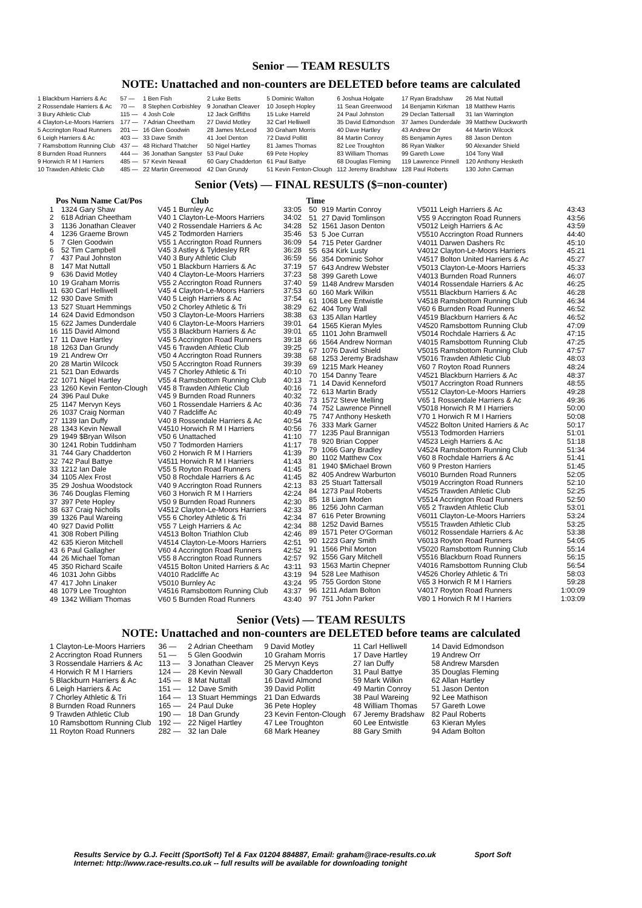Senior — TEAM RESULTS
NOTE: Unattached and non-counters are DELETED before teams are calculated
| 1 Blackburn Harriers & Ac | 57 — | 1 Ben Fish | 2 Luke Betts | 5 Dominic Walton | 6 Joshua Holgate | 17 Ryan Bradshaw | 26 Mat Nuttall |
| 2 Rossendale Harriers & Ac | 70 — | 8 Stephen Corbishley | 9 Jonathan Cleaver | 10 Joseph Hopley | 11 Sean Greenwood | 14 Benjamin Kirkman | 18 Matthew Harris |
| 3 Bury Athletic Club | 115 — | 4 Josh Cole | 12 Jack Griffiths | 15 Luke Harreld | 24 Paul Johnston | 29 Declan Tattersall | 31 Ian Warrington |
| 4 Clayton-Le-Moors Harriers | 177 — | 7 Adrian Cheetham | 27 David Motley | 32 Carl Helliwell | 35 David Edmondson | 37 James Dunderdale | 39 Matthew Duckworth |
| 5 Accrington Road Runners | 201 — | 16 Glen Goodwin | 28 James McLeod | 30 Graham Morris | 40 Dave Hartley | 43 Andrew Orr | 44 Martin Wilcock |
| 6 Leigh Harriers & Ac | 403 — | 33 Dave Smith | 41 Joel Denton | 72 David Pollitt | 84 Martin Conroy | 85 Benjamin Ayres | 88 Jason Denton |
| 7 Ramsbottom Running Club | 437 — | 48 Richard Thatcher | 50 Nigel Hartley | 81 James Thomas | 82 Lee Troughton | 86 Ryan Walker | 90 Alexander Shield |
| 8 Burnden Road Runners | 444 — | 36 Jonathan Sangster | 53 Paul Duke | 69 Pete Hopley | 83 William Thomas | 99 Gareth Lowe | 104 Tony Wall |
| 9 Horwich R M I Harriers | 485 — | 57 Kevin Newall | 60 Gary Chadderton | 61 Paul Battye | 68 Douglas Fleming | 119 Lawrence Pinnell | 120 Anthony Hesketh |
| 10 Trawden Athletic Club | 485 — | 22 Martin Greenwood | 42 Dan Grundy | 51 Kevin Fenton-Clough | 112 Jeremy Bradshaw | 128 Paul Roberts | 130 John Carman |
Senior (Vets) — FINAL RESULTS ($=non-counter)
Pos Num Name Cat/Pos Club Time
| 1 | 1324 Gary Shaw | V45 1 Burnley Ac | 33:05 |
| 2 | 618 Adrian Cheetham | V40 1 Clayton-Le-Moors Harriers | 34:02 |
| 3 | 1136 Jonathan Cleaver | V40 2 Rossendale Harriers & Ac | 34:28 |
| 4 | 1236 Graeme Brown | V45 2 Todmorden Harriers | 35:46 |
| 5 | 7 Glen Goodwin | V55 1 Accrington Road Runners | 36:09 |
| 6 | 52 Tim Campbell | V45 3 Astley & Tyldesley RR | 36:28 |
| 7 | 437 Paul Johnston | V40 3 Bury Athletic Club | 36:59 |
| 8 | 147 Mat Nuttall | V50 1 Blackburn Harriers & Ac | 37:19 |
| 9 | 636 David Motley | V40 4 Clayton-Le-Moors Harriers | 37:23 |
| 10 | 19 Graham Morris | V55 2 Accrington Road Runners | 37:40 |
| 11 | 630 Carl Helliwell | V45 4 Clayton-Le-Moors Harriers | 37:53 |
| 12 | 930 Dave Smith | V40 5 Leigh Harriers & Ac | 37:54 |
| 13 | 527 Stuart Hemmings | V50 2 Chorley Athletic & Tri | 38:29 |
| 14 | 624 David Edmondson | V50 3 Clayton-Le-Moors Harriers | 38:38 |
| 15 | 622 James Dunderdale | V40 6 Clayton-Le-Moors Harriers | 39:01 |
| 16 | 115 David Almond | V55 3 Blackburn Harriers & Ac | 39:01 |
| 17 | 11 Dave Hartley | V45 5 Accrington Road Runners | 39:18 |
| 18 | 1263 Dan Grundy | V45 6 Trawden Athletic Club | 39:25 |
| 19 | 21 Andrew Orr | V50 4 Accrington Road Runners | 39:38 |
| 20 | 28 Martin Wilcock | V50 5 Accrington Road Runners | 39:39 |
| 21 | 521 Dan Edwards | V45 7 Chorley Athletic & Tri | 40:10 |
| 22 | 1071 Nigel Hartley | V55 4 Ramsbottom Running Club | 40:13 |
| 23 | 1260 Kevin Fenton-Clough | V45 8 Trawden Athletic Club | 40:16 |
| 24 | 396 Paul Duke | V45 9 Burnden Road Runners | 40:32 |
| 25 | 1147 Mervyn Keys | V60 1 Rossendale Harriers & Ac | 40:36 |
| 26 | 1037 Craig Norman | V40 7 Radcliffe Ac | 40:49 |
| 27 | 1139 Ian Duffy | V40 8 Rossendale Harriers & Ac | 40:54 |
| 28 | 1343 Kevin Newall | V4510 Horwich R M I Harriers | 40:56 |
| 29 | 1949 $Bryan Wilson | V50 6 Unattached | 41:10 |
| 30 | 1241 Robin Tuddinham | V50 7 Todmorden Harriers | 41:17 |
| 31 | 744 Gary Chadderton | V60 2 Horwich R M I Harriers | 41:39 |
| 32 | 742 Paul Battye | V4511 Horwich R M I Harriers | 41:43 |
| 33 | 1212 Ian Dale | V55 5 Royton Road Runners | 41:45 |
| 34 | 1105 Alex Frost | V50 8 Rochdale Harriers & Ac | 41:45 |
| 35 | 29 Joshua Woodstock | V40 9 Accrington Road Runners | 42:13 |
| 36 | 746 Douglas Fleming | V60 3 Horwich R M I Harriers | 42:24 |
| 37 | 397 Pete Hopley | V50 9 Burnden Road Runners | 42:30 |
| 38 | 637 Craig Nicholls | V4512 Clayton-Le-Moors Harriers | 42:33 |
| 39 | 1326 Paul Wareing | V55 6 Chorley Athletic & Tri | 42:34 |
| 40 | 927 David Pollitt | V55 7 Leigh Harriers & Ac | 42:34 |
| 41 | 308 Robert Pilling | V4513 Bolton Triathlon Club | 42:46 |
| 42 | 635 Kieron Mitchell | V4514 Clayton-Le-Moors Harriers | 42:51 |
| 43 | 6 Paul Gallagher | V60 4 Accrington Road Runners | 42:52 |
| 44 | 26 Michael Toman | V55 8 Accrington Road Runners | 42:57 |
| 45 | 350 Richard Scaife | V4515 Bolton United Harriers & Ac | 43:11 |
| 46 | 1031 John Gibbs | V4010 Radcliffe Ac | 43:19 |
| 47 | 417 John Linaker | V5010 Burnley Ac | 43:24 |
| 48 | 1079 Lee Troughton | V4516 Ramsbottom Running Club | 43:37 |
| 49 | 1342 William Thomas | V60 5 Burnden Road Runners | 43:40 |
| 50 | 919 Martin Conroy | V5011 Leigh Harriers & Ac | 43:43 |
| 51 | 27 David Tomlinson | V55 9 Accrington Road Runners | 43:56 |
| 52 | 1561 Jason Denton | V5012 Leigh Harriers & Ac | 43:59 |
| 53 | 5 Joe Curran | V5510 Accrington Road Runners | 44:40 |
| 54 | 715 Peter Gardner | V4011 Darwen Dashers Rc | 45:10 |
| 55 | 634 Kirk Lusty | V4012 Clayton-Le-Moors Harriers | 45:21 |
| 56 | 354 Dominic Sohor | V4517 Bolton United Harriers & Ac | 45:27 |
| 57 | 643 Andrew Webster | V5013 Clayton-Le-Moors Harriers | 45:33 |
| 58 | 399 Gareth Lowe | V4013 Burnden Road Runners | 46:07 |
| 59 | 1148 Andrew Marsden | V4014 Rossendale Harriers & Ac | 46:25 |
| 60 | 160 Mark Wilkin | V5511 Blackburn Harriers & Ac | 46:28 |
| 61 | 1068 Lee Entwistle | V4518 Ramsbottom Running Club | 46:34 |
| 62 | 404 Tony Wall | V60 6 Burnden Road Runners | 46:52 |
| 63 | 135 Allan Hartley | V4519 Blackburn Harriers & Ac | 46:52 |
| 64 | 1565 Kieran Myles | V4520 Ramsbottom Running Club | 47:09 |
| 65 | 1101 John Bramwell | V5014 Rochdale Harriers & Ac | 47:15 |
| 66 | 1564 Andrew Norman | V4015 Ramsbottom Running Club | 47:25 |
| 67 | 1076 David Shield | V5015 Ramsbottom Running Club | 47:57 |
| 68 | 1253 Jeremy Bradshaw | V5016 Trawden Athletic Club | 48:03 |
| 69 | 1215 Mark Heaney | V60 7 Royton Road Runners | 48:24 |
| 70 | 154 Danny Teare | V4521 Blackburn Harriers & Ac | 48:37 |
| 71 | 14 David Kenneford | V5017 Accrington Road Runners | 48:55 |
| 72 | 613 Martin Brady | V5512 Clayton-Le-Moors Harriers | 49:28 |
| 73 | 1572 Steve Melling | V65 1 Rossendale Harriers & Ac | 49:36 |
| 74 | 752 Lawrence Pinnell | V5018 Horwich R M I Harriers | 50:00 |
| 75 | 747 Anthony Hesketh | V70 1 Horwich R M I Harriers | 50:08 |
| 76 | 333 Mark Garner | V4522 Bolton United Harriers & Ac | 50:17 |
| 77 | 1235 Paul Brannigan | V5513 Todmorden Harriers | 51:01 |
| 78 | 920 Brian Copper | V4523 Leigh Harriers & Ac | 51:18 |
| 79 | 1066 Gary Bradley | V4524 Ramsbottom Running Club | 51:34 |
| 80 | 1102 Matthew Cox | V60 8 Rochdale Harriers & Ac | 51:41 |
| 81 | 1940 $Michael Brown | V60 9 Preston Harriers | 51:45 |
| 82 | 405 Andrew Warburton | V6010 Burnden Road Runners | 52:05 |
| 83 | 25 Stuart Tattersall | V5019 Accrington Road Runners | 52:10 |
| 84 | 1273 Paul Roberts | V4525 Trawden Athletic Club | 52:25 |
| 85 | 18 Liam Moden | V5514 Accrington Road Runners | 52:50 |
| 86 | 1256 John Carman | V65 2 Trawden Athletic Club | 53:01 |
| 87 | 616 Peter Browning | V6011 Clayton-Le-Moors Harriers | 53:24 |
| 88 | 1252 David Barnes | V5515 Trawden Athletic Club | 53:25 |
| 89 | 1571 Peter O'Gorman | V6012 Rossendale Harriers & Ac | 53:38 |
| 90 | 1223 Gary Smith | V6013 Royton Road Runners | 54:05 |
| 91 | 1566 Phil Morton | V5020 Ramsbottom Running Club | 55:14 |
| 92 | 1556 Gary Mitchell | V5516 Blackburn Road Runners | 56:15 |
| 93 | 1563 Martin Chepner | V4016 Ramsbottom Running Club | 56:54 |
| 94 | 528 Lee Mathison | V4526 Chorley Athletic & Tri | 58:03 |
| 95 | 755 Gordon Stone | V65 3 Horwich R M I Harriers | 59:28 |
| 96 | 1211 Adam Bolton | V4017 Royton Road Runners | 1:00:09 |
| 97 | 751 John Parker | V80 1 Horwich R M I Harriers | 1:03:09 |
Senior (Vets) — TEAM RESULTS
NOTE: Unattached and non-counters are DELETED before teams are calculated
| 1 Clayton-Le-Moors Harriers | 36 — | 2 Adrian Cheetham | 9 David Motley | 11 Carl Helliwell | 14 David Edmondson |
| 2 Accrington Road Runners | 51 — | 5 Glen Goodwin | 10 Graham Morris | 17 Dave Hartley | 19 Andrew Orr |
| 3 Rossendale Harriers & Ac | 113 — | 3 Jonathan Cleaver | 25 Mervyn Keys | 27 Ian Duffy | 58 Andrew Marsden |
| 4 Horwich R M I Harriers | 124 — | 28 Kevin Newall | 30 Gary Chadderton | 31 Paul Battye | 35 Douglas Fleming |
| 5 Blackburn Harriers & Ac | 145 — | 8 Mat Nuttall | 16 David Almond | 59 Mark Wilkin | 62 Allan Hartley |
| 6 Leigh Harriers & Ac | 151 — | 12 Dave Smith | 39 David Pollitt | 49 Martin Conroy | 51 Jason Denton |
| 7 Chorley Athletic & Tri | 164 — | 13 Stuart Hemmings | 21 Dan Edwards | 38 Paul Wareing | 92 Lee Mathison |
| 8 Burnden Road Runners | 165 — | 24 Paul Duke | 36 Pete Hopley | 48 William Thomas | 57 Gareth Lowe |
| 9 Trawden Athletic Club | 190 — | 18 Dan Grundy | 23 Kevin Fenton-Clough | 67 Jeremy Bradshaw | 82 Paul Roberts |
| 10 Ramsbottom Running Club | 192 — | 22 Nigel Hartley | 47 Lee Troughton | 60 Lee Entwistle | 63 Kieran Myles |
| 11 Royton Road Runners | 282 — | 32 Ian Dale | 68 Mark Heaney | 88 Gary Smith | 94 Adam Bolton |
Results Service by G.J. Fecitt (SportSoft) Tel & Fax 01204 884887, Email: graham@race-results.co.uk Sport Soft
Internet: http://www.race-results.co.uk -- full results will be available for downloading tonight